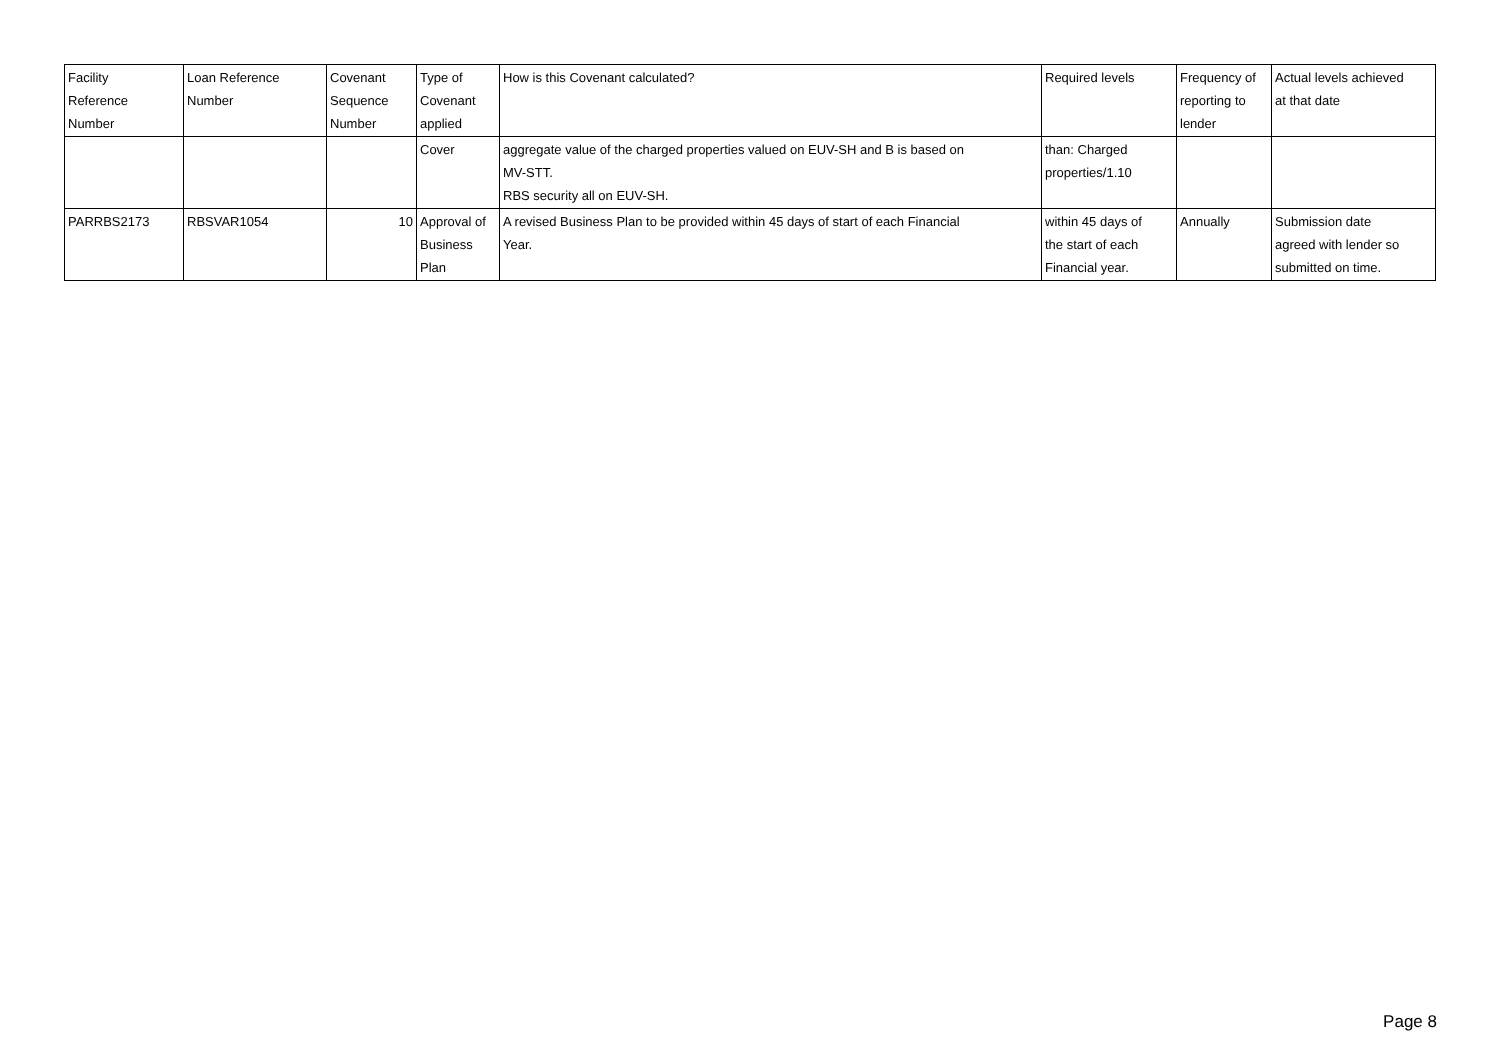| Facility Reference Number | Loan Reference Number | Covenant Sequence Number | Type of Covenant applied | How is this Covenant calculated? | Required levels | Frequency of reporting to lender | Actual levels achieved at that date |
| --- | --- | --- | --- | --- | --- | --- | --- |
| | | | Cover | aggregate value of the charged properties valued on EUV-SH and B is based on MV-STT. RBS security all on EUV-SH. | than: Charged properties/1.10 | | |
| PARRBS2173 | RBSVAR1054 | 10 | Approval of Business Plan | A revised Business Plan to be provided within 45 days of start of each Financial Year. | within 45 days of the start of each Financial year. | Annually | Submission date agreed with lender so submitted on time. |
Page 8